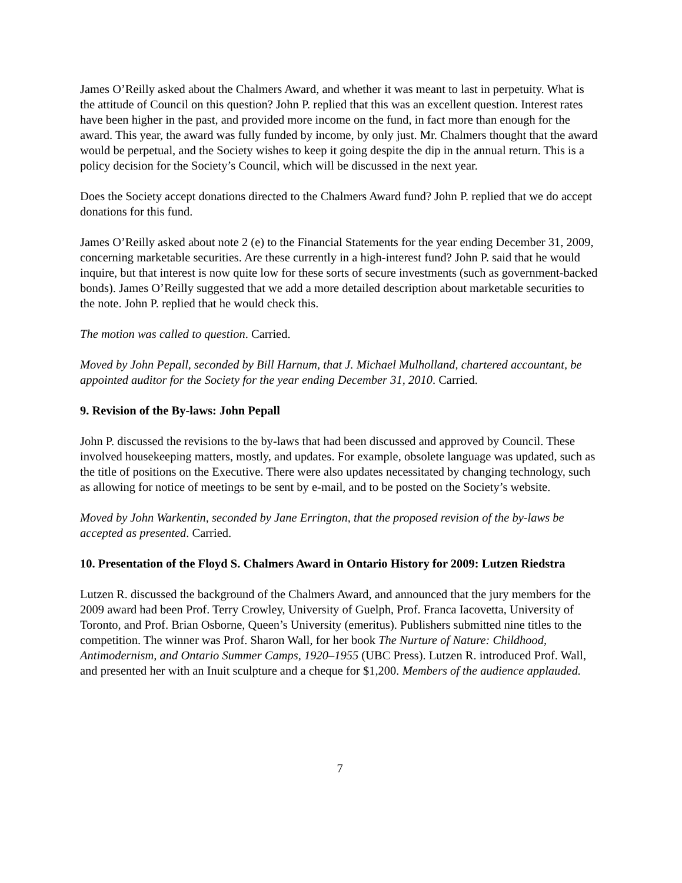James O’Reilly asked about the Chalmers Award, and whether it was meant to last in perpetuity. What is the attitude of Council on this question? John P. replied that this was an excellent question. Interest rates have been higher in the past, and provided more income on the fund, in fact more than enough for the award. This year, the award was fully funded by income, by only just. Mr. Chalmers thought that the award would be perpetual, and the Society wishes to keep it going despite the dip in the annual return. This is a policy decision for the Society’s Council, which will be discussed in the next year.
Does the Society accept donations directed to the Chalmers Award fund? John P. replied that we do accept donations for this fund.
James O’Reilly asked about note 2 (e) to the Financial Statements for the year ending December 31, 2009, concerning marketable securities. Are these currently in a high-interest fund? John P. said that he would inquire, but that interest is now quite low for these sorts of secure investments (such as government-backed bonds). James O’Reilly suggested that we add a more detailed description about marketable securities to the note. John P. replied that he would check this.
The motion was called to question. Carried.
Moved by John Pepall, seconded by Bill Harnum, that J. Michael Mulholland, chartered accountant, be appointed auditor for the Society for the year ending December 31, 2010. Carried.
9. Revision of the By-laws: John Pepall
John P. discussed the revisions to the by-laws that had been discussed and approved by Council. These involved housekeeping matters, mostly, and updates. For example, obsolete language was updated, such as the title of positions on the Executive. There were also updates necessitated by changing technology, such as allowing for notice of meetings to be sent by e-mail, and to be posted on the Society’s website.
Moved by John Warkentin, seconded by Jane Errington, that the proposed revision of the by-laws be accepted as presented. Carried.
10. Presentation of the Floyd S. Chalmers Award in Ontario History for 2009: Lutzen Riedstra
Lutzen R. discussed the background of the Chalmers Award, and announced that the jury members for the 2009 award had been Prof. Terry Crowley, University of Guelph, Prof. Franca Iacovetta, University of Toronto, and Prof. Brian Osborne, Queen’s University (emeritus). Publishers submitted nine titles to the competition. The winner was Prof. Sharon Wall, for her book The Nurture of Nature: Childhood, Antimodernism, and Ontario Summer Camps, 1920–1955 (UBC Press). Lutzen R. introduced Prof. Wall, and presented her with an Inuit sculpture and a cheque for $1,200. Members of the audience applauded.
7